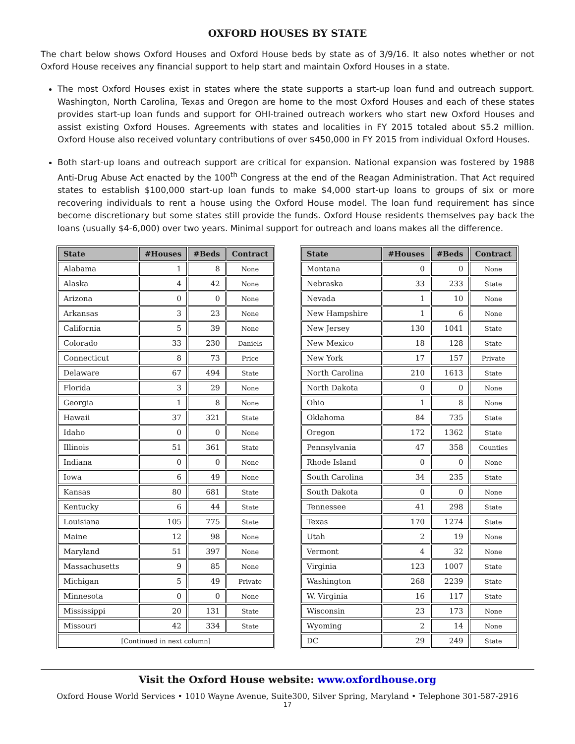OXFORD HOUSES BY STATE
The chart below shows Oxford Houses and Oxford House beds by state as of 3/9/16. It also notes whether or not Oxford House receives any financial support to help start and maintain Oxford Houses in a state.
The most Oxford Houses exist in states where the state supports a start-up loan fund and outreach support. Washington, North Carolina, Texas and Oregon are home to the most Oxford Houses and each of these states provides start-up loan funds and support for OHI-trained outreach workers who start new Oxford Houses and assist existing Oxford Houses. Agreements with states and localities in FY 2015 totaled about $5.2 million. Oxford House also received voluntary contributions of over $450,000 in FY 2015 from individual Oxford Houses.
Both start-up loans and outreach support are critical for expansion. National expansion was fostered by 1988 Anti-Drug Abuse Act enacted by the 100<sup>th</sup> Congress at the end of the Reagan Administration. That Act required states to establish $100,000 start-up loan funds to make $4,000 start-up loans to groups of six or more recovering individuals to rent a house using the Oxford House model. The loan fund requirement has since become discretionary but some states still provide the funds. Oxford House residents themselves pay back the loans (usually $4-6,000) over two years. Minimal support for outreach and loans makes all the difference.
| State | #Houses | #Beds | Contract |
| --- | --- | --- | --- |
| Alabama | 1 | 8 | None |
| Alaska | 4 | 42 | None |
| Arizona | 0 | 0 | None |
| Arkansas | 3 | 23 | None |
| California | 5 | 39 | None |
| Colorado | 33 | 230 | Daniels |
| Connecticut | 8 | 73 | Price |
| Delaware | 67 | 494 | State |
| Florida | 3 | 29 | None |
| Georgia | 1 | 8 | None |
| Hawaii | 37 | 321 | State |
| Idaho | 0 | 0 | None |
| Illinois | 51 | 361 | State |
| Indiana | 0 | 0 | None |
| Iowa | 6 | 49 | None |
| Kansas | 80 | 681 | State |
| Kentucky | 6 | 44 | State |
| Louisiana | 105 | 775 | State |
| Maine | 12 | 98 | None |
| Maryland | 51 | 397 | None |
| Massachusetts | 9 | 85 | None |
| Michigan | 5 | 49 | Private |
| Minnesota | 0 | 0 | None |
| Mississippi | 20 | 131 | State |
| Missouri | 42 | 334 | State |
| [Continued in next column] | | | |
| State | #Houses | #Beds | Contract |
| --- | --- | --- | --- |
| Montana | 0 | 0 | None |
| Nebraska | 33 | 233 | State |
| Nevada | 1 | 10 | None |
| New Hampshire | 1 | 6 | None |
| New Jersey | 130 | 1041 | State |
| New Mexico | 18 | 128 | State |
| New York | 17 | 157 | Private |
| North Carolina | 210 | 1613 | State |
| North Dakota | 0 | 0 | None |
| Ohio | 1 | 8 | None |
| Oklahoma | 84 | 735 | State |
| Oregon | 172 | 1362 | State |
| Pennsylvania | 47 | 358 | Counties |
| Rhode Island | 0 | 0 | None |
| South Carolina | 34 | 235 | State |
| South Dakota | 0 | 0 | None |
| Tennessee | 41 | 298 | State |
| Texas | 170 | 1274 | State |
| Utah | 2 | 19 | None |
| Vermont | 4 | 32 | None |
| Virginia | 123 | 1007 | State |
| Washington | 268 | 2239 | State |
| W. Virginia | 16 | 117 | State |
| Wisconsin | 23 | 173 | None |
| Wyoming | 2 | 14 | None |
| DC | 29 | 249 | State |
Visit the Oxford House website: www.oxfordhouse.org
Oxford House World Services • 1010 Wayne Avenue, Suite300, Silver Spring, Maryland • Telephone 301-587-2916
17